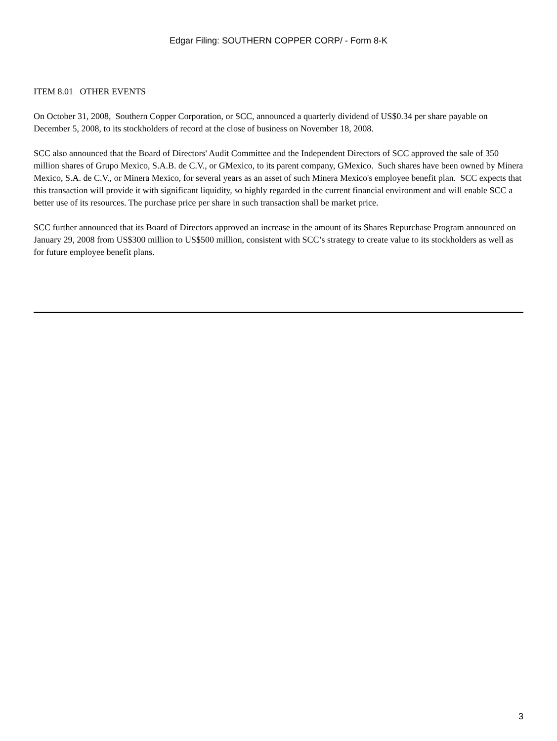Edgar Filing: SOUTHERN COPPER CORP/ - Form 8-K
ITEM 8.01 OTHER EVENTS
On October 31, 2008, Southern Copper Corporation, or SCC, announced a quarterly dividend of US$0.34 per share payable on December 5, 2008, to its stockholders of record at the close of business on November 18, 2008.
SCC also announced that the Board of Directors' Audit Committee and the Independent Directors of SCC approved the sale of 350 million shares of Grupo Mexico, S.A.B. de C.V., or GMexico, to its parent company, GMexico. Such shares have been owned by Minera Mexico, S.A. de C.V., or Minera Mexico, for several years as an asset of such Minera Mexico's employee benefit plan. SCC expects that this transaction will provide it with significant liquidity, so highly regarded in the current financial environment and will enable SCC a better use of its resources. The purchase price per share in such transaction shall be market price.
SCC further announced that its Board of Directors approved an increase in the amount of its Shares Repurchase Program announced on January 29, 2008 from US$300 million to US$500 million, consistent with SCC’s strategy to create value to its stockholders as well as for future employee benefit plans.
3